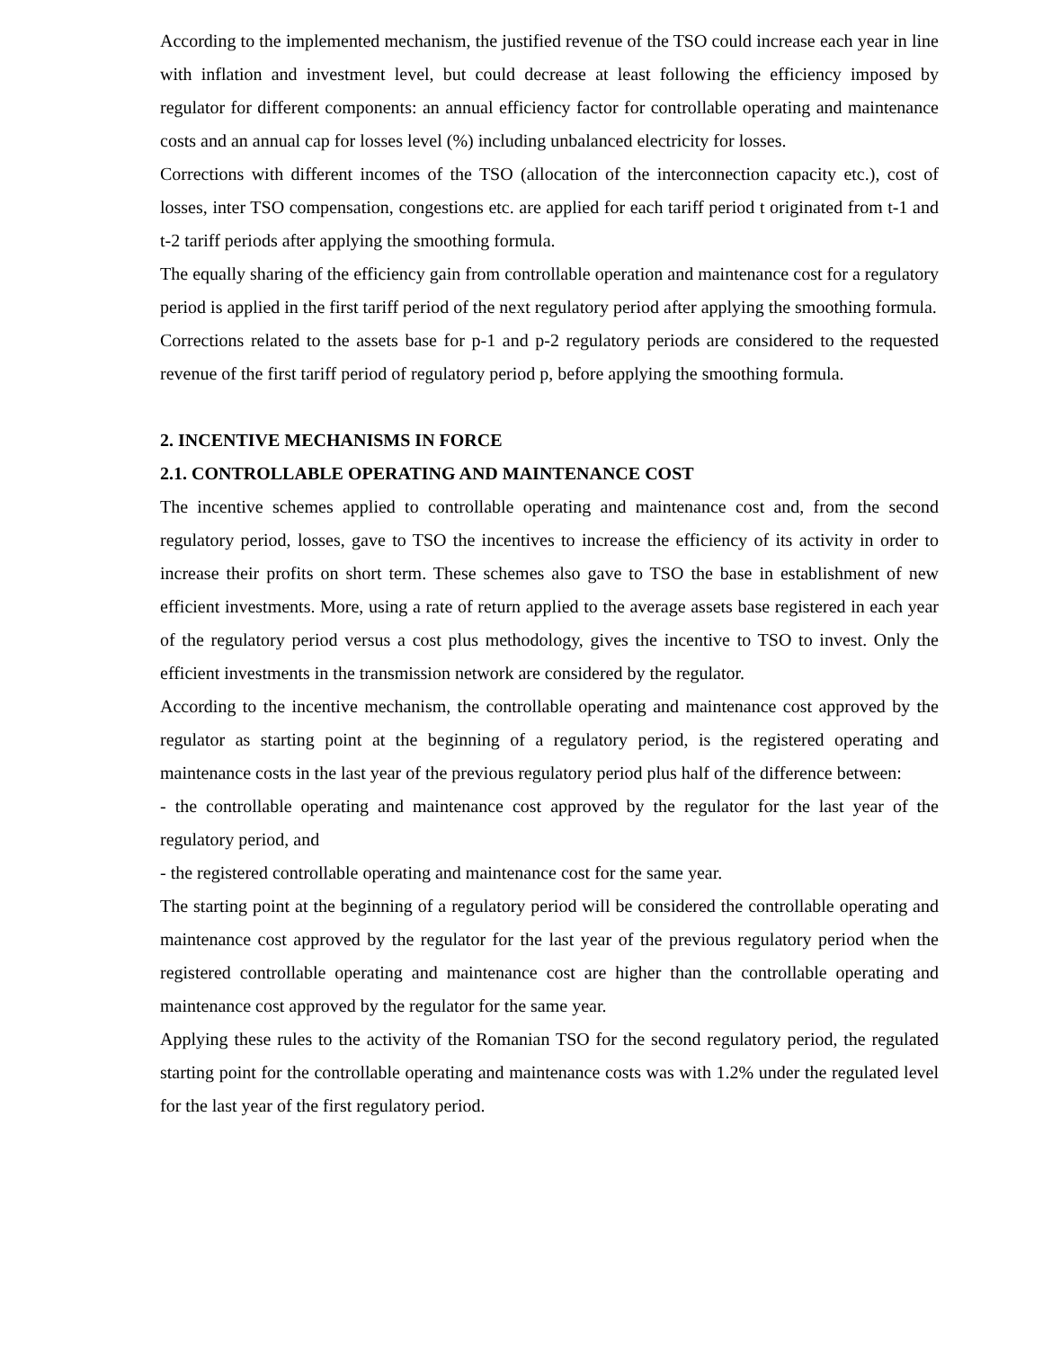According to the implemented mechanism, the justified revenue of the TSO could increase each year in line with inflation and investment level, but could decrease at least following the efficiency imposed by regulator for different components: an annual efficiency factor for controllable operating and maintenance costs and an annual cap for losses level (%) including unbalanced electricity for losses.
Corrections with different incomes of the TSO (allocation of the interconnection capacity etc.), cost of losses, inter TSO compensation, congestions etc. are applied for each tariff period t originated from t-1 and t-2 tariff periods after applying the smoothing formula.
The equally sharing of the efficiency gain from controllable operation and maintenance cost for a regulatory period is applied in the first tariff period of the next regulatory period after applying the smoothing formula.
Corrections related to the assets base for p-1 and p-2 regulatory periods are considered to the requested revenue of the first tariff period of regulatory period p, before applying the smoothing formula.
2. INCENTIVE MECHANISMS IN FORCE
2.1. CONTROLLABLE OPERATING AND MAINTENANCE COST
The incentive schemes applied to controllable operating and maintenance cost and, from the second regulatory period, losses, gave to TSO the incentives to increase the efficiency of its activity in order to increase their profits on short term. These schemes also gave to TSO the base in establishment of new efficient investments. More, using a rate of return applied to the average assets base registered in each year of the regulatory period versus a cost plus methodology, gives the incentive to TSO to invest. Only the efficient investments in the transmission network are considered by the regulator.
According to the incentive mechanism, the controllable operating and maintenance cost approved by the regulator as starting point at the beginning of a regulatory period, is the registered operating and maintenance costs in the last year of the previous regulatory period plus half of the difference between:
- the controllable operating and maintenance cost approved by the regulator for the last year of the regulatory period, and
- the registered controllable operating and maintenance cost for the same year.
The starting point at the beginning of a regulatory period will be considered the controllable operating and maintenance cost approved by the regulator for the last year of the previous regulatory period when the registered controllable operating and maintenance cost are higher than the controllable operating and maintenance cost approved by the regulator for the same year.
Applying these rules to the activity of the Romanian TSO for the second regulatory period, the regulated starting point for the controllable operating and maintenance costs was with 1.2% under the regulated level for the last year of the first regulatory period.